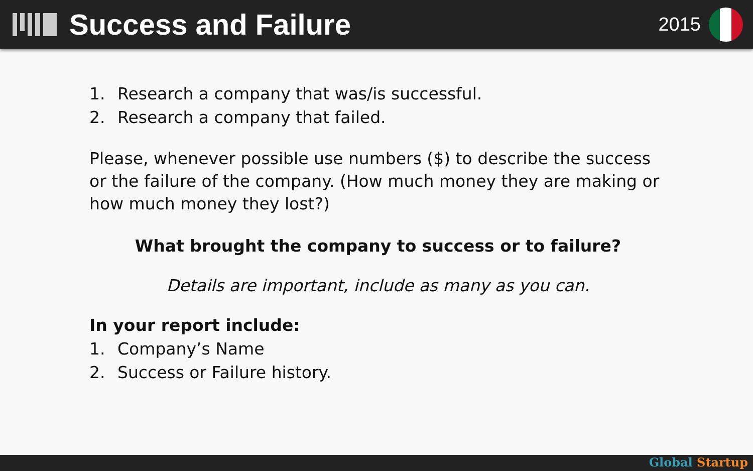Success and Failure
2015
1. Research a company that was/is successful.
2. Research a company that failed.
Please, whenever possible use numbers ($) to describe the success or the failure of the company. (How much money they are making or how much money they lost?)
What brought the company to success or to failure?
Details are important, include as many as you can.
In your report include:
1. Company’s Name
2. Success or Failure history.
Global Startup